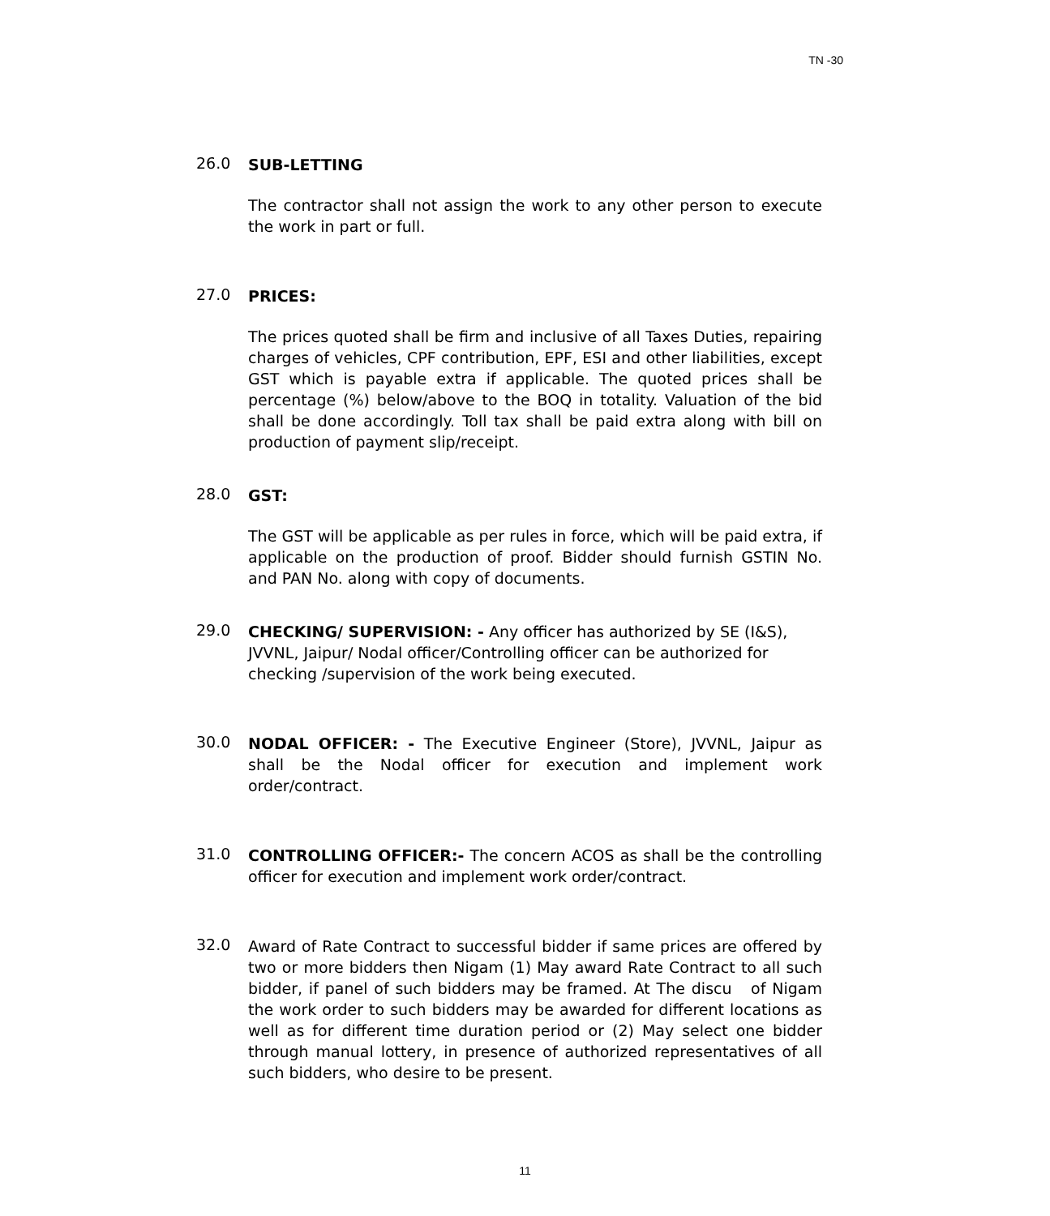TN -30
26.0
SUB-LETTING
The contractor shall not assign the work to any other person to execute the work in part or full.
27.0
PRICES:
The prices quoted shall be firm and inclusive of all Taxes Duties, repairing charges of vehicles, CPF contribution, EPF, ESI and other liabilities, except GST which is payable extra if applicable. The quoted prices shall be percentage (%) below/above to the BOQ in totality. Valuation of the bid shall be done accordingly. Toll tax shall be paid extra along with bill on production of payment slip/receipt.
28.0
GST:
The GST will be applicable as per rules in force, which will be paid extra, if applicable on the production of proof. Bidder should furnish GSTIN No. and PAN No. along with copy of documents.
29.0
CHECKING/ SUPERVISION: - Any officer has authorized by SE (I&S), JVVNL, Jaipur/ Nodal officer/Controlling officer can be authorized for checking /supervision of the work being executed.
30.0
NODAL OFFICER: - The Executive Engineer (Store), JVVNL, Jaipur as shall be the Nodal officer for execution and implement work order/contract.
31.0
CONTROLLING OFFICER:- The concern ACOS as shall be the controlling officer for execution and implement work order/contract.
32.0
Award of Rate Contract to successful bidder if same prices are offered by two or more bidders then Nigam (1) May award Rate Contract to all such bidder, if panel of such bidders may be framed. At The discu of Nigam the work order to such bidders may be awarded for different locations as well as for different time duration period or (2) May select one bidder through manual lottery, in presence of authorized representatives of all such bidders, who desire to be present.
11